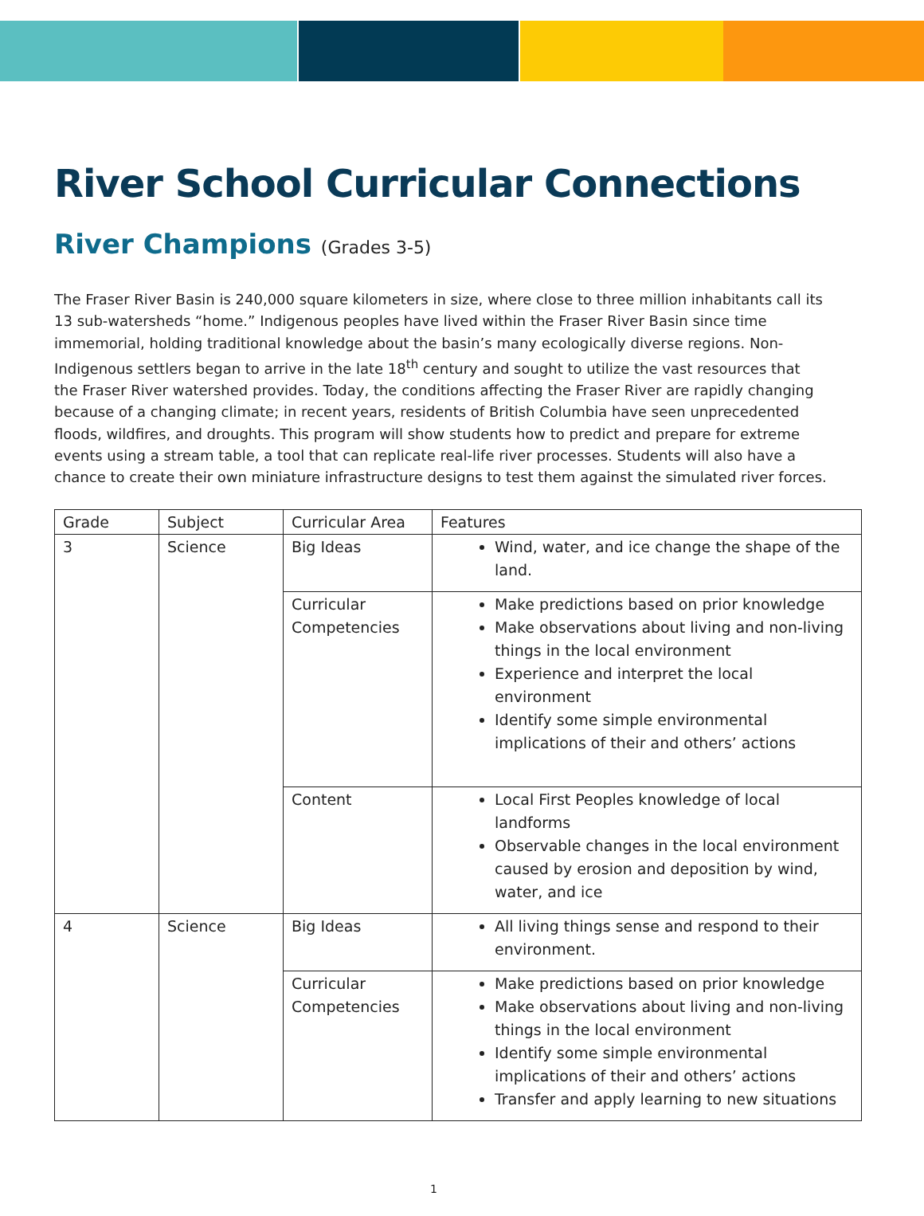River School Curricular Connections
River Champions (Grades 3-5)
The Fraser River Basin is 240,000 square kilometers in size, where close to three million inhabitants call its 13 sub-watersheds “home.” Indigenous peoples have lived within the Fraser River Basin since time immemorial, holding traditional knowledge about the basin’s many ecologically diverse regions. Non-Indigenous settlers began to arrive in the late 18<sup>th</sup> century and sought to utilize the vast resources that the Fraser River watershed provides. Today, the conditions affecting the Fraser River are rapidly changing because of a changing climate; in recent years, residents of British Columbia have seen unprecedented floods, wildfires, and droughts. This program will show students how to predict and prepare for extreme events using a stream table, a tool that can replicate real-life river processes. Students will also have a chance to create their own miniature infrastructure designs to test them against the simulated river forces.
| Grade | Subject | Curricular Area | Features |
| --- | --- | --- | --- |
| 3 | Science | Big Ideas | Wind, water, and ice change the shape of the land. |
| | | Curricular Competencies | Make predictions based on prior knowledge Make observations about living and non-living things in the local environment Experience and interpret the local environment Identify some simple environmental implications of their and others’ actions |
| | | Content | Local First Peoples knowledge of local landforms Observable changes in the local environment caused by erosion and deposition by wind, water, and ice |
| 4 | Science | Big Ideas | All living things sense and respond to their environment. |
| | | Curricular Competencies | Make predictions based on prior knowledge Make observations about living and non-living things in the local environment Identify some simple environmental implications of their and others’ actions Transfer and apply learning to new situations |
1